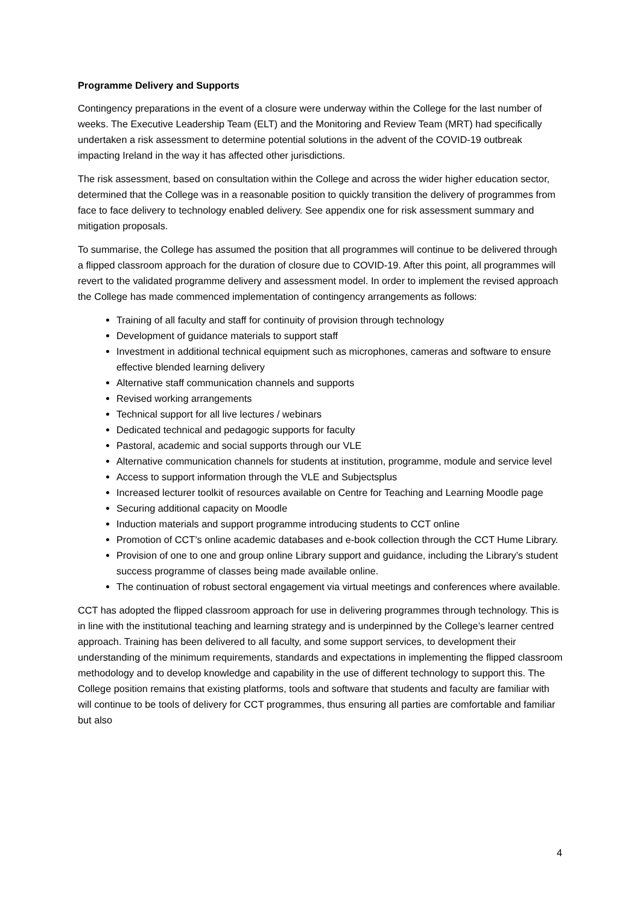Programme Delivery and Supports
Contingency preparations in the event of a closure were underway within the College for the last number of weeks. The Executive Leadership Team (ELT) and the Monitoring and Review Team (MRT) had specifically undertaken a risk assessment to determine potential solutions in the advent of the COVID-19 outbreak impacting Ireland in the way it has affected other jurisdictions.
The risk assessment, based on consultation within the College and across the wider higher education sector, determined that the College was in a reasonable position to quickly transition the delivery of programmes from face to face delivery to technology enabled delivery. See appendix one for risk assessment summary and mitigation proposals.
To summarise, the College has assumed the position that all programmes will continue to be delivered through a flipped classroom approach for the duration of closure due to COVID-19. After this point, all programmes will revert to the validated programme delivery and assessment model. In order to implement the revised approach the College has made commenced implementation of contingency arrangements as follows:
Training of all faculty and staff for continuity of provision through technology
Development of guidance materials to support staff
Investment in additional technical equipment such as microphones, cameras and software to ensure effective blended learning delivery
Alternative staff communication channels and supports
Revised working arrangements
Technical support for all live lectures / webinars
Dedicated technical and pedagogic supports for faculty
Pastoral, academic and social supports through our VLE
Alternative communication channels for students at institution, programme, module and service level
Access to support information through the VLE and Subjectsplus
Increased lecturer toolkit of resources available on Centre for Teaching and Learning Moodle page
Securing additional capacity on Moodle
Induction materials and support programme introducing students to CCT online
Promotion of CCT’s online academic databases and e-book collection through the CCT Hume Library.
Provision of one to one and group online Library support and guidance, including the Library’s student success programme of classes being made available online.
The continuation of robust sectoral engagement via virtual meetings and conferences where available.
CCT has adopted the flipped classroom approach for use in delivering programmes through technology. This is in line with the institutional teaching and learning strategy and is underpinned by the College’s learner centred approach. Training has been delivered to all faculty, and some support services, to development their understanding of the minimum requirements, standards and expectations in implementing the flipped classroom methodology and to develop knowledge and capability in the use of different technology to support this. The College position remains that existing platforms, tools and software that students and faculty are familiar with will continue to be tools of delivery for CCT programmes, thus ensuring all parties are comfortable and familiar but also
4